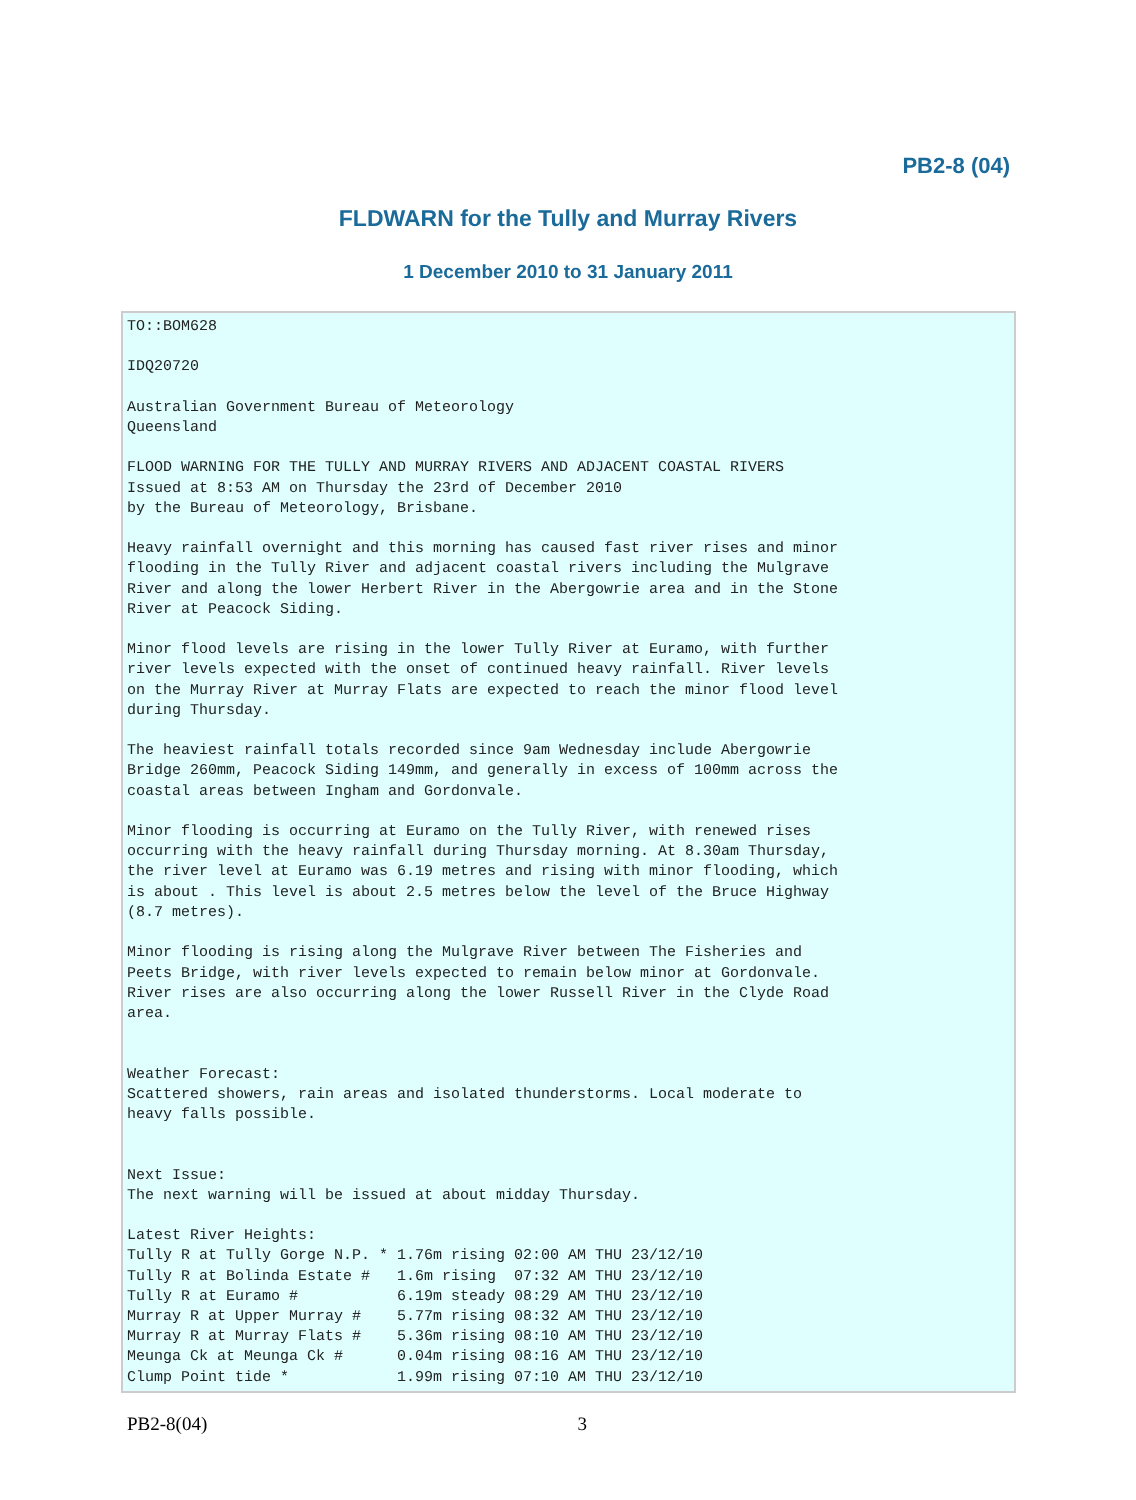PB2-8 (04)
FLDWARN for the Tully and Murray Rivers
1 December 2010 to 31 January 2011
TO::BOM628

IDQ20720

Australian Government Bureau of Meteorology
Queensland

FLOOD WARNING FOR THE TULLY AND MURRAY RIVERS AND ADJACENT COASTAL RIVERS
Issued at 8:53 AM on Thursday the 23rd of December 2010
by the Bureau of Meteorology, Brisbane.

Heavy rainfall overnight and this morning has caused fast river rises and minor
flooding in the Tully River and adjacent coastal rivers including the Mulgrave
River and along the lower Herbert River in the Abergowrie area and in the Stone
River at Peacock Siding.

Minor flood levels are rising in the lower Tully River at Euramo, with further
river levels expected with the onset of continued heavy rainfall. River levels
on the Murray River at Murray Flats are expected to reach the minor flood level
during Thursday.

The heaviest rainfall totals recorded since 9am Wednesday include Abergowrie
Bridge 260mm, Peacock Siding 149mm, and generally in excess of 100mm across the
coastal areas between Ingham and Gordonvale.

Minor flooding is occurring at Euramo on the Tully River, with renewed rises
occurring with the heavy rainfall during Thursday morning. At 8.30am Thursday,
the river level at Euramo was 6.19 metres and rising with minor flooding, which
is about . This level is about 2.5 metres below the level of the Bruce Highway
(8.7 metres).

Minor flooding is rising along the Mulgrave River between The Fisheries and
Peets Bridge, with river levels expected to remain below minor at Gordonvale.
River rises are also occurring along the lower Russell River in the Clyde Road
area.


Weather Forecast:
Scattered showers, rain areas and isolated thunderstorms. Local moderate to
heavy falls possible.


Next Issue:
The next warning will be issued at about midday Thursday.

Latest River Heights:
Tully R at Tully Gorge N.P. * 1.76m rising 02:00 AM THU 23/12/10
Tully R at Bolinda Estate #   1.6m rising  07:32 AM THU 23/12/10
Tully R at Euramo #           6.19m steady 08:29 AM THU 23/12/10
Murray R at Upper Murray #    5.77m rising 08:32 AM THU 23/12/10
Murray R at Murray Flats #    5.36m rising 08:10 AM THU 23/12/10
Meunga Ck at Meunga Ck #      0.04m rising 08:16 AM THU 23/12/10
Clump Point tide *            1.99m rising 07:10 AM THU 23/12/10
PB2-8(04) 3